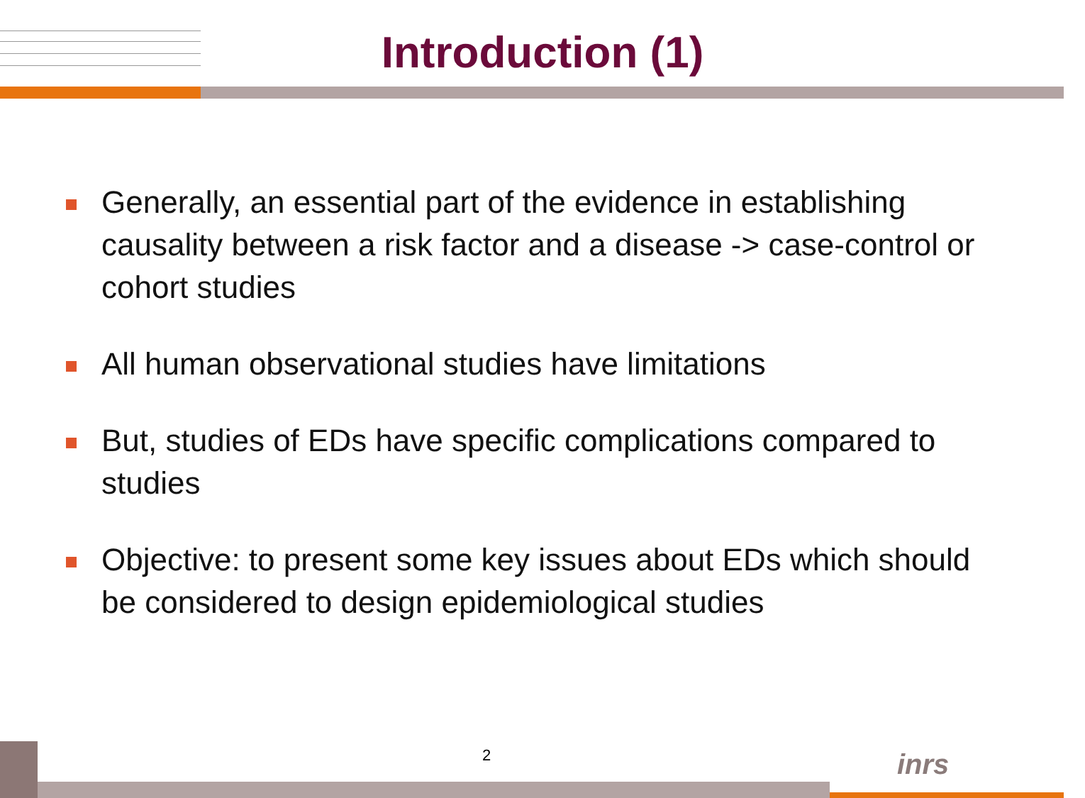Introduction (1)
Generally, an essential part of the evidence in establishing causality between a risk factor and a disease -> case-control or cohort studies
All human observational studies have limitations
But, studies of EDs have specific complications compared to studies
Objective: to present some key issues about EDs which should be considered to design epidemiological studies
2 inrs